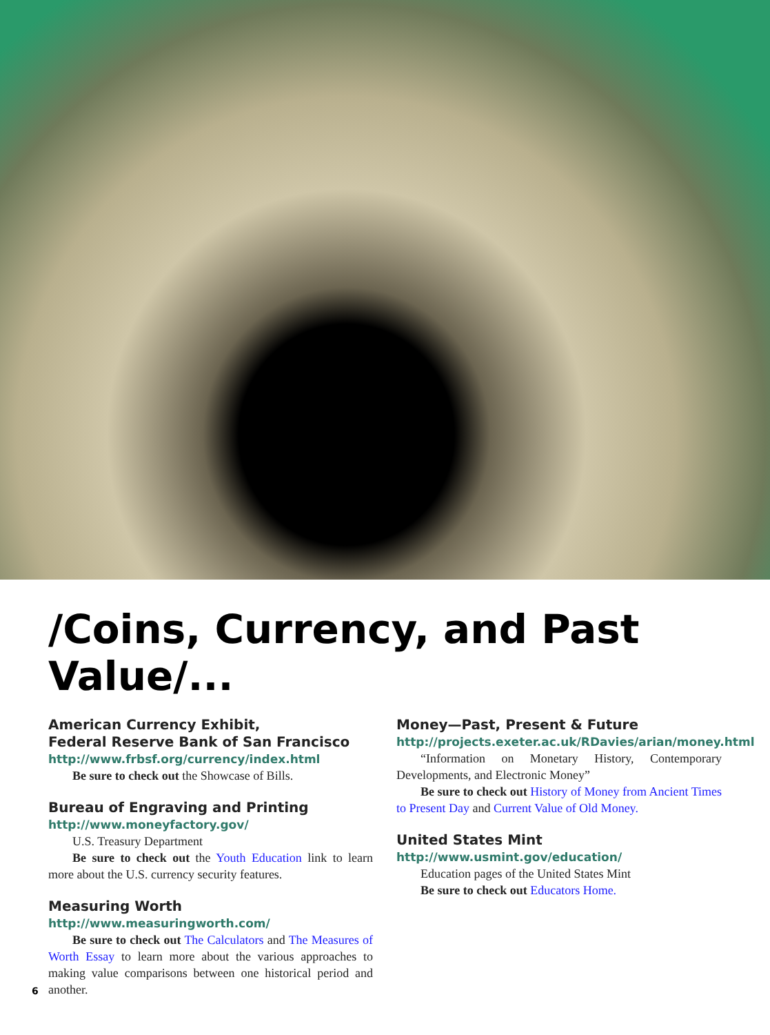/Coins, Currency, and Past Value/...
American Currency Exhibit,
Federal Reserve Bank of San Francisco
http://www.frbsf.org/currency/index.html
Be sure to check out the Showcase of Bills.
Bureau of Engraving and Printing
http://www.moneyfactory.gov/
U.S. Treasury Department
Be sure to check out the Youth Education link to learn more about the U.S. currency security features.
Measuring Worth
http://www.measuringworth.com/
Be sure to check out The Calculators and The Measures of Worth Essay to learn more about the various approaches to making value comparisons between one historical period and another.
Money—Past, Present & Future
http://projects.exeter.ac.uk/RDavies/arian/money.html
“Information on Monetary History, Contemporary Developments, and Electronic Money”
Be sure to check out History of Money from Ancient Times to Present Day and Current Value of Old Money.
United States Mint
http://www.usmint.gov/education/
Education pages of the United States Mint
Be sure to check out Educators Home.
6